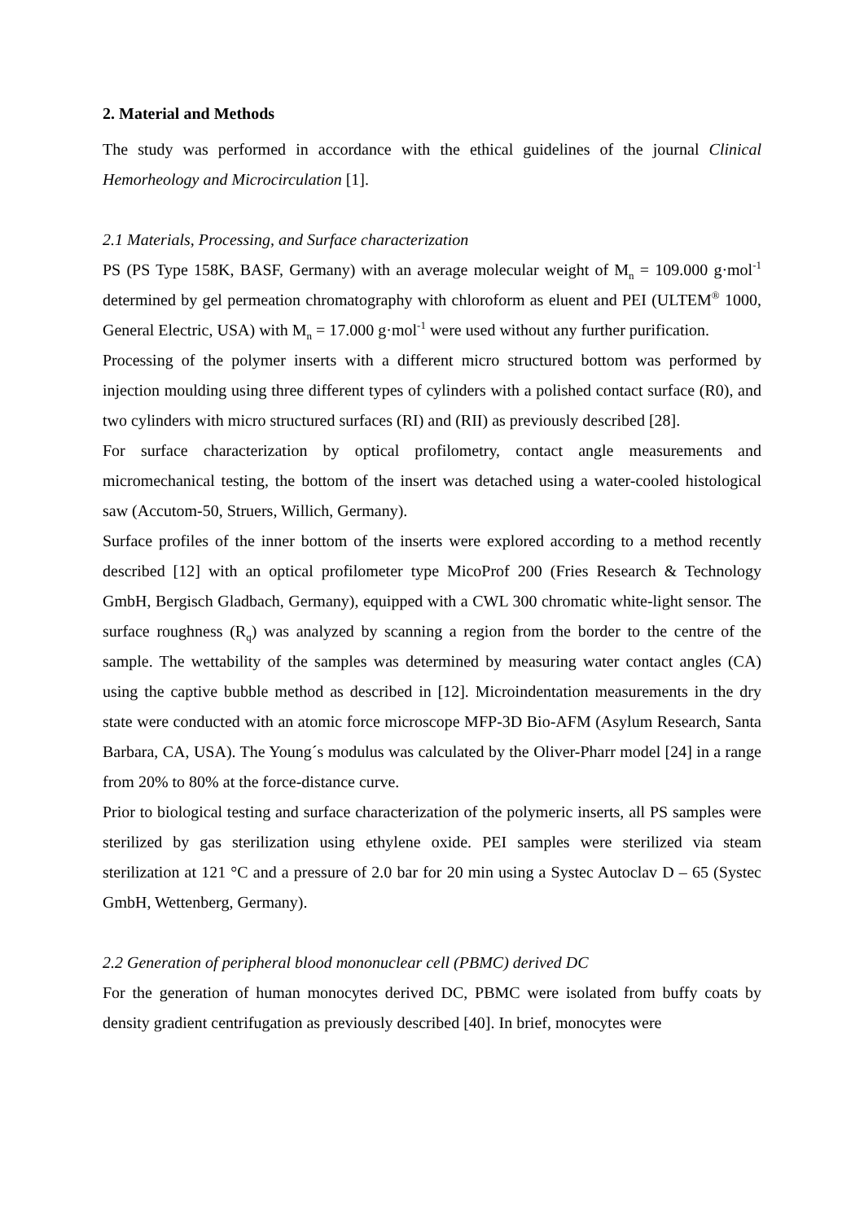2. Material and Methods
The study was performed in accordance with the ethical guidelines of the journal Clinical Hemorheology and Microcirculation [1].
2.1 Materials, Processing, and Surface characterization
PS (PS Type 158K, BASF, Germany) with an average molecular weight of M<sub>n</sub> = 109.000 g·mol<sup>-1</sup> determined by gel permeation chromatography with chloroform as eluent and PEI (ULTEM<sup>®</sup> 1000, General Electric, USA) with M<sub>n</sub> = 17.000 g·mol<sup>-1</sup> were used without any further purification.
Processing of the polymer inserts with a different micro structured bottom was performed by injection moulding using three different types of cylinders with a polished contact surface (R0), and two cylinders with micro structured surfaces (RI) and (RII) as previously described [28].
For surface characterization by optical profilometry, contact angle measurements and micromechanical testing, the bottom of the insert was detached using a water-cooled histological saw (Accutom-50, Struers, Willich, Germany).
Surface profiles of the inner bottom of the inserts were explored according to a method recently described [12] with an optical profilometer type MicoProf 200 (Fries Research & Technology GmbH, Bergisch Gladbach, Germany), equipped with a CWL 300 chromatic white-light sensor. The surface roughness (R<sub>q</sub>) was analyzed by scanning a region from the border to the centre of the sample. The wettability of the samples was determined by measuring water contact angles (CA) using the captive bubble method as described in [12]. Microindentation measurements in the dry state were conducted with an atomic force microscope MFP-3D Bio-AFM (Asylum Research, Santa Barbara, CA, USA). The Young´s modulus was calculated by the Oliver-Pharr model [24] in a range from 20% to 80% at the force-distance curve.
Prior to biological testing and surface characterization of the polymeric inserts, all PS samples were sterilized by gas sterilization using ethylene oxide. PEI samples were sterilized via steam sterilization at 121 °C and a pressure of 2.0 bar for 20 min using a Systec Autoclav D – 65 (Systec GmbH, Wettenberg, Germany).
2.2 Generation of peripheral blood mononuclear cell (PBMC) derived DC
For the generation of human monocytes derived DC, PBMC were isolated from buffy coats by density gradient centrifugation as previously described [40]. In brief, monocytes were